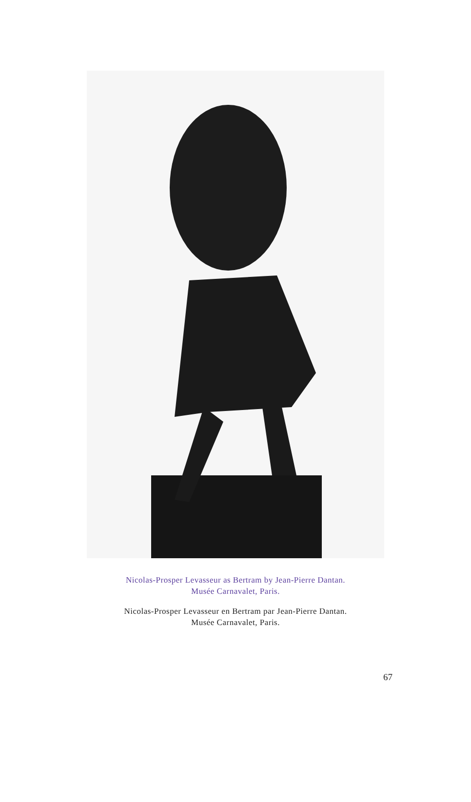Nicolas-Prosper Levasseur as Bertram by Jean-Pierre Dantan.
Musée Carnavalet, Paris.
Nicolas-Prosper Levasseur en Bertram par Jean-Pierre Dantan.
Musée Carnavalet, Paris.
67